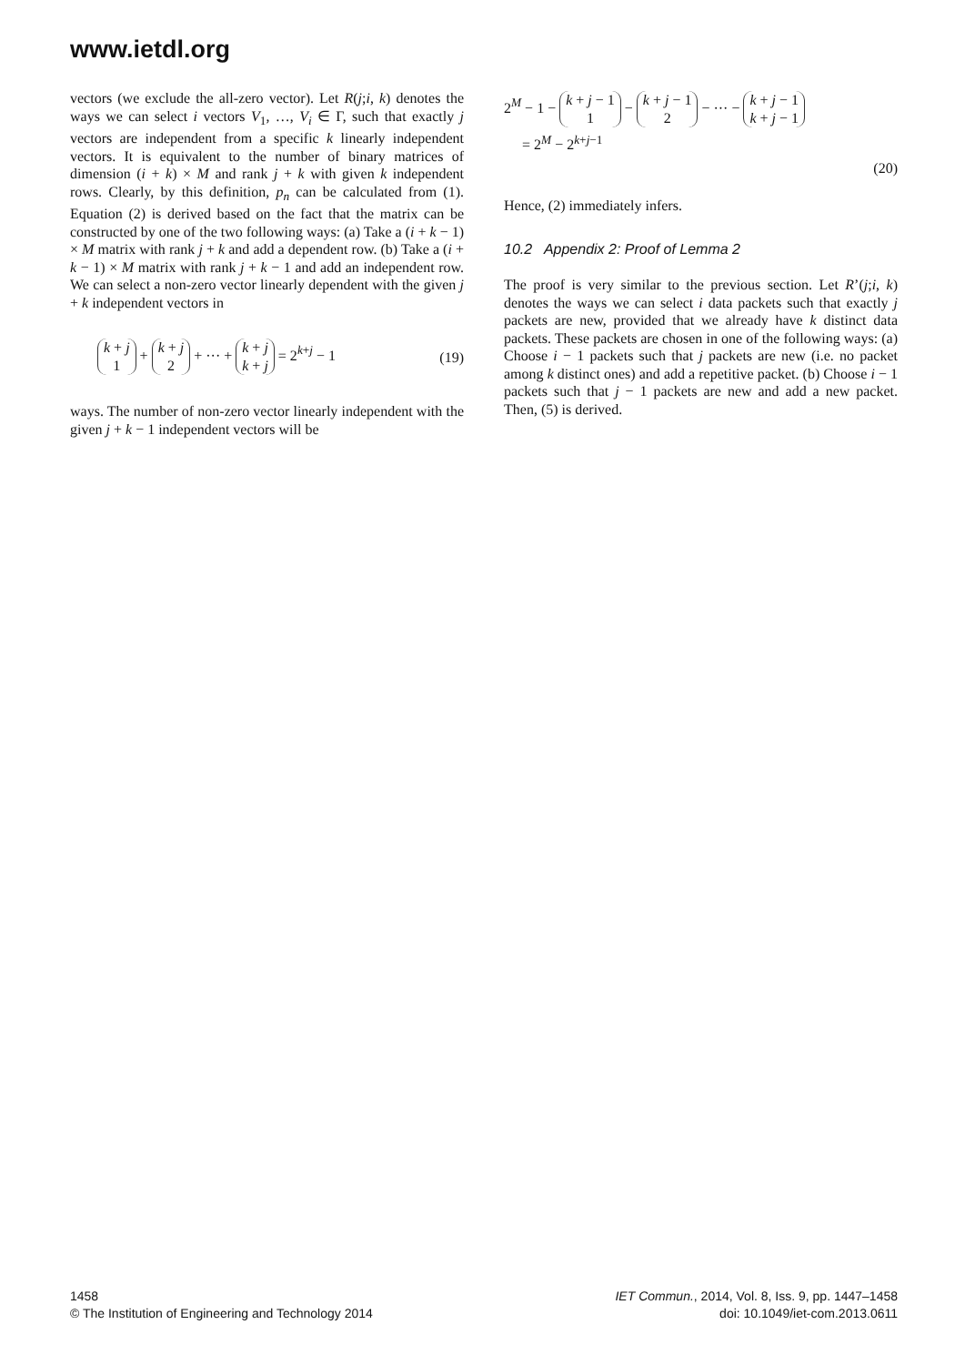www.ietdl.org
vectors (we exclude the all-zero vector). Let R(j;i, k) denotes the ways we can select i vectors V<sub>1</sub>, …, V<sub>i</sub> ∈ Γ, such that exactly j vectors are independent from a specific k linearly independent vectors. It is equivalent to the number of binary matrices of dimension (i + k) × M and rank j + k with given k independent rows. Clearly, by this definition, p<sub>n</sub> can be calculated from (1). Equation (2) is derived based on the fact that the matrix can be constructed by one of the two following ways: (a) Take a (i + k − 1) × M matrix with rank j + k and add a dependent row. (b) Take a (i + k − 1) × M matrix with rank j + k − 1 and add an independent row. We can select a non-zero vector linearly dependent with the given j + k independent vectors in
k + j
1 + k + j
2 + ··· + k + j
k + j = 2<sup>k+j</sup> − 1 (19)
ways. The number of non-zero vector linearly independent with the given j + k − 1 independent vectors will be
2<sup>M</sup> − 1 − k + j − 1
1 − k + j − 1
2 − ··· − k + j − 1
k + j − 1
= 2<sup>M</sup> − 2<sup>k+j−1</sup>
(20)
Hence, (2) immediately infers.
10.2 Appendix 2: Proof of Lemma 2
The proof is very similar to the previous section. Let R’(j;i, k) denotes the ways we can select i data packets such that exactly j packets are new, provided that we already have k distinct data packets. These packets are chosen in one of the following ways: (a) Choose i − 1 packets such that j packets are new (i.e. no packet among k distinct ones) and add a repetitive packet. (b) Choose i − 1 packets such that j − 1 packets are new and add a new packet. Then, (5) is derived.
1458
© The Institution of Engineering and Technology 2014
IET Commun., 2014, Vol. 8, Iss. 9, pp. 1447–1458
doi: 10.1049/iet-com.2013.0611